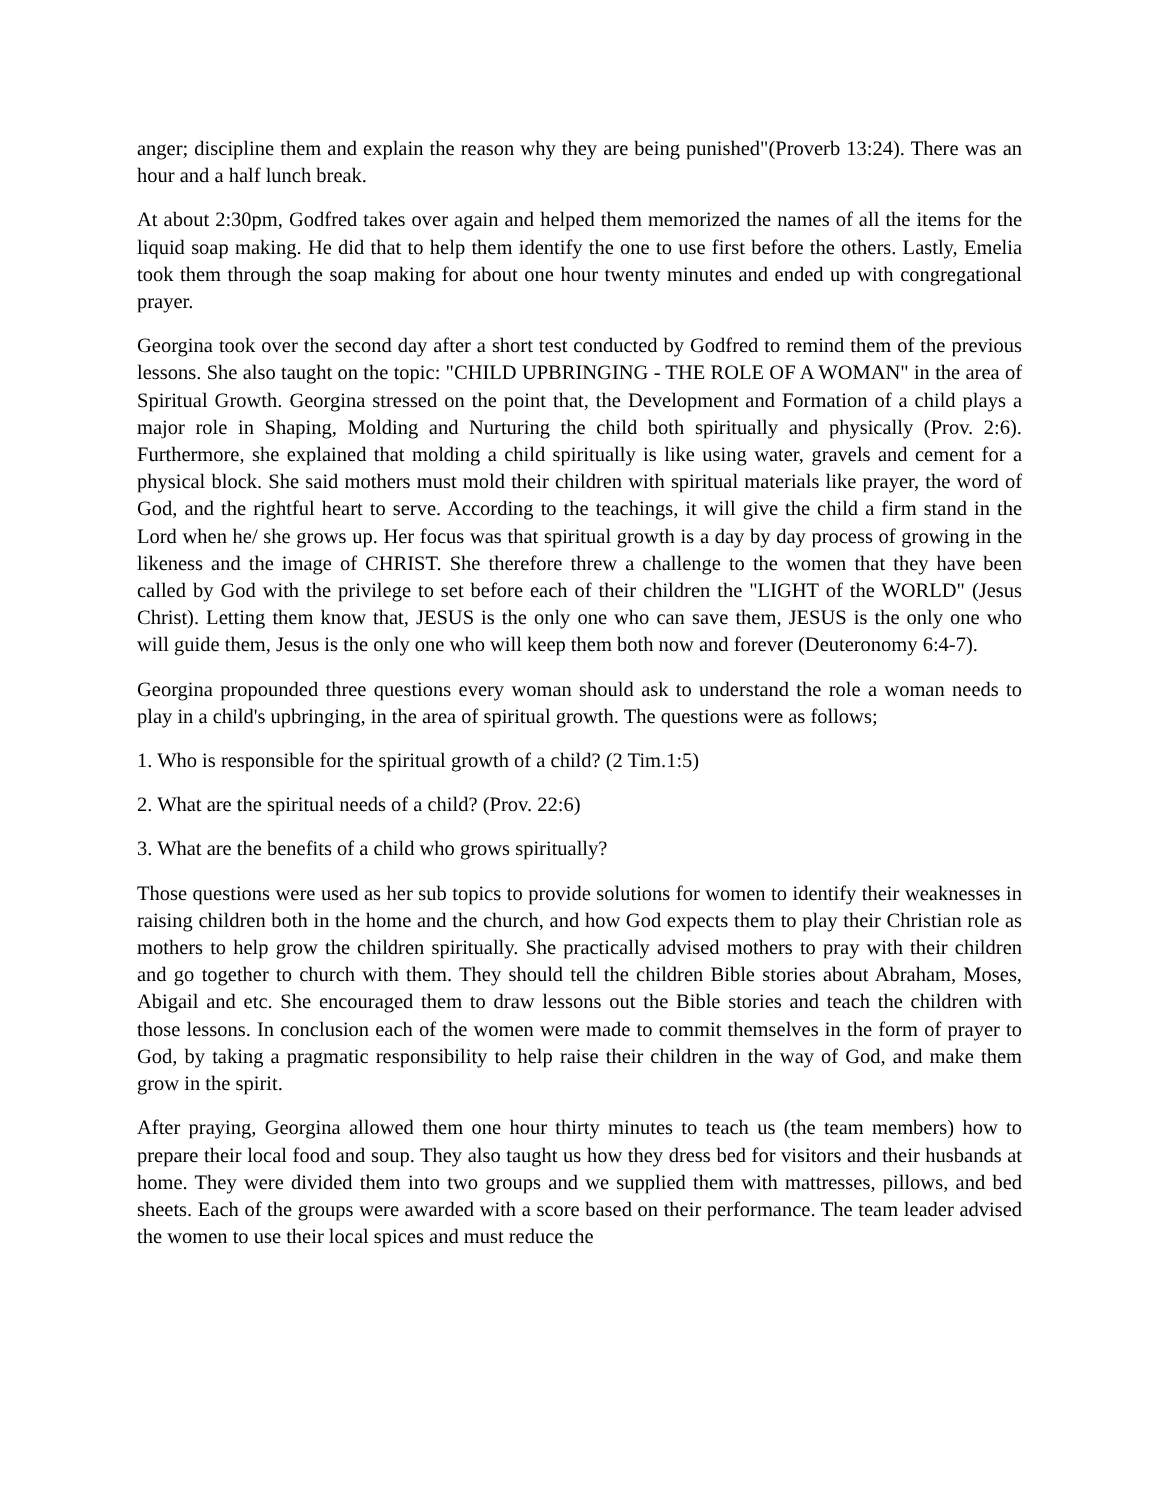anger; discipline them and explain the reason why they are being punished"(Proverb 13:24). There was an hour and a half lunch break.
At about 2:30pm, Godfred takes over again and helped them memorized the names of all the items for the liquid soap making. He did that to help them identify the one to use first before the others. Lastly, Emelia took them through the soap making for about one hour twenty minutes and ended up with congregational prayer.
Georgina took over the second day after a short test conducted by Godfred to remind them of the previous lessons. She also taught on the topic: "CHILD UPBRINGING - THE ROLE OF A WOMAN" in the area of Spiritual Growth. Georgina stressed on the point that, the Development and Formation of a child plays a major role in Shaping, Molding and Nurturing the child both spiritually and physically (Prov. 2:6). Furthermore, she explained that molding a child spiritually is like using water, gravels and cement for a physical block. She said mothers must mold their children with spiritual materials like prayer, the word of God, and the rightful heart to serve. According to the teachings, it will give the child a firm stand in the Lord when he/ she grows up. Her focus was that spiritual growth is a day by day process of growing in the likeness and the image of CHRIST. She therefore threw a challenge to the women that they have been called by God with the privilege to set before each of their children the "LIGHT of the WORLD" (Jesus Christ). Letting them know that, JESUS is the only one who can save them, JESUS is the only one who will guide them, Jesus is the only one who will keep them both now and forever (Deuteronomy 6:4-7).
Georgina propounded three questions every woman should ask to understand the role a woman needs to play in a child's upbringing, in the area of spiritual growth. The questions were as follows;
1. Who is responsible for the spiritual growth of a child? (2 Tim.1:5)
2. What are the spiritual needs of a child? (Prov. 22:6)
3. What are the benefits of a child who grows spiritually?
Those questions were used as her sub topics to provide solutions for women to identify their weaknesses in raising children both in the home and the church, and how God expects them to play their Christian role as mothers to help grow the children spiritually. She practically advised mothers to pray with their children and go together to church with them. They should tell the children Bible stories about Abraham, Moses, Abigail and etc. She encouraged them to draw lessons out the Bible stories and teach the children with those lessons. In conclusion each of the women were made to commit themselves in the form of prayer to God, by taking a pragmatic responsibility to help raise their children in the way of God, and make them grow in the spirit.
After praying, Georgina allowed them one hour thirty minutes to teach us (the team members) how to prepare their local food and soup. They also taught us how they dress bed for visitors and their husbands at home. They were divided them into two groups and we supplied them with mattresses, pillows, and bed sheets. Each of the groups were awarded with a score based on their performance. The team leader advised the women to use their local spices and must reduce the